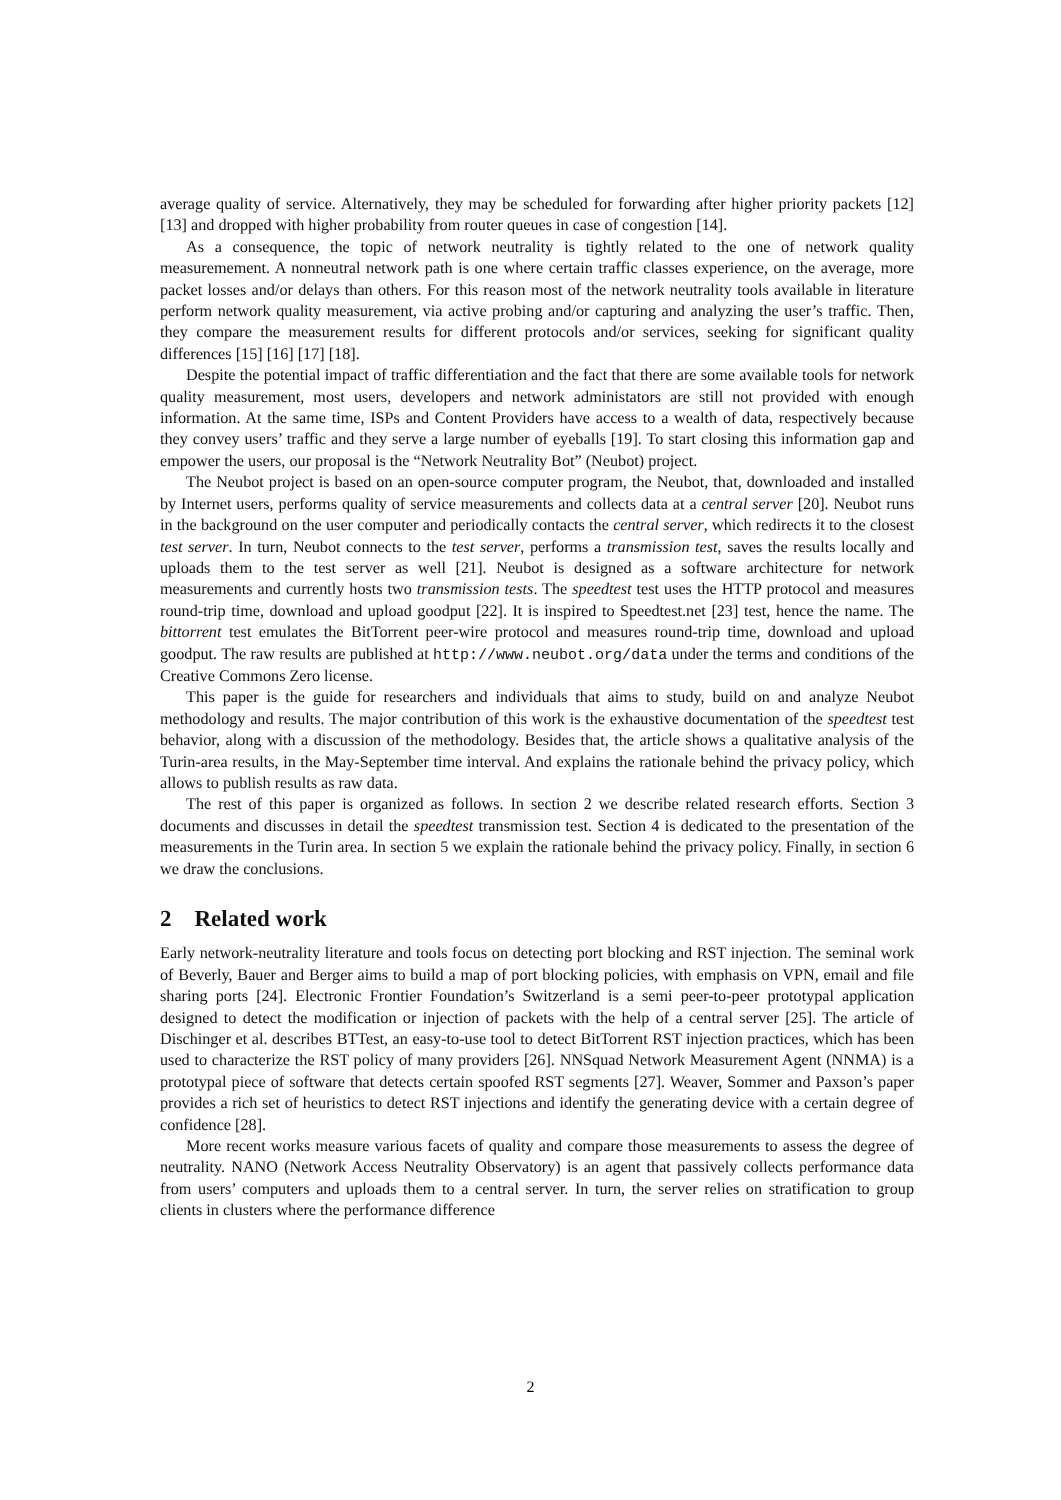average quality of service. Alternatively, they may be scheduled for forwarding after higher priority packets [12] [13] and dropped with higher probability from router queues in case of congestion [14].
As a consequence, the topic of network neutrality is tightly related to the one of network quality measuremement. A nonneutral network path is one where certain traffic classes experience, on the average, more packet losses and/or delays than others. For this reason most of the network neutrality tools available in literature perform network quality measurement, via active probing and/or capturing and analyzing the user’s traffic. Then, they compare the measurement results for different protocols and/or services, seeking for significant quality differences [15] [16] [17] [18].
Despite the potential impact of traffic differentiation and the fact that there are some available tools for network quality measurement, most users, developers and network administators are still not provided with enough information. At the same time, ISPs and Content Providers have access to a wealth of data, respectively because they convey users’ traffic and they serve a large number of eyeballs [19]. To start closing this information gap and empower the users, our proposal is the “Network Neutrality Bot” (Neubot) project.
The Neubot project is based on an open-source computer program, the Neubot, that, downloaded and installed by Internet users, performs quality of service measurements and collects data at a central server [20]. Neubot runs in the background on the user computer and periodically contacts the central server, which redirects it to the closest test server. In turn, Neubot connects to the test server, performs a transmission test, saves the results locally and uploads them to the test server as well [21]. Neubot is designed as a software architecture for network measurements and currently hosts two transmission tests. The speedtest test uses the HTTP protocol and measures round-trip time, download and upload goodput [22]. It is inspired to Speedtest.net [23] test, hence the name. The bittorrent test emulates the BitTorrent peer-wire protocol and measures round-trip time, download and upload goodput. The raw results are published at http://www.neubot.org/data under the terms and conditions of the Creative Commons Zero license.
This paper is the guide for researchers and individuals that aims to study, build on and analyze Neubot methodology and results. The major contribution of this work is the exhaustive documentation of the speedtest test behavior, along with a discussion of the methodology. Besides that, the article shows a qualitative analysis of the Turin-area results, in the May-September time interval. And explains the rationale behind the privacy policy, which allows to publish results as raw data.
The rest of this paper is organized as follows. In section 2 we describe related research efforts. Section 3 documents and discusses in detail the speedtest transmission test. Section 4 is dedicated to the presentation of the measurements in the Turin area. In section 5 we explain the rationale behind the privacy policy. Finally, in section 6 we draw the conclusions.
2 Related work
Early network-neutrality literature and tools focus on detecting port blocking and RST injection. The seminal work of Beverly, Bauer and Berger aims to build a map of port blocking policies, with emphasis on VPN, email and file sharing ports [24]. Electronic Frontier Foundation’s Switzerland is a semi peer-to-peer prototypal application designed to detect the modification or injection of packets with the help of a central server [25]. The article of Dischinger et al. describes BTTest, an easy-to-use tool to detect BitTorrent RST injection practices, which has been used to characterize the RST policy of many providers [26]. NNSquad Network Measurement Agent (NNMA) is a prototypal piece of software that detects certain spoofed RST segments [27]. Weaver, Sommer and Paxson’s paper provides a rich set of heuristics to detect RST injections and identify the generating device with a certain degree of confidence [28].
More recent works measure various facets of quality and compare those measurements to assess the degree of neutrality. NANO (Network Access Neutrality Observatory) is an agent that passively collects performance data from users’ computers and uploads them to a central server. In turn, the server relies on stratification to group clients in clusters where the performance difference
2